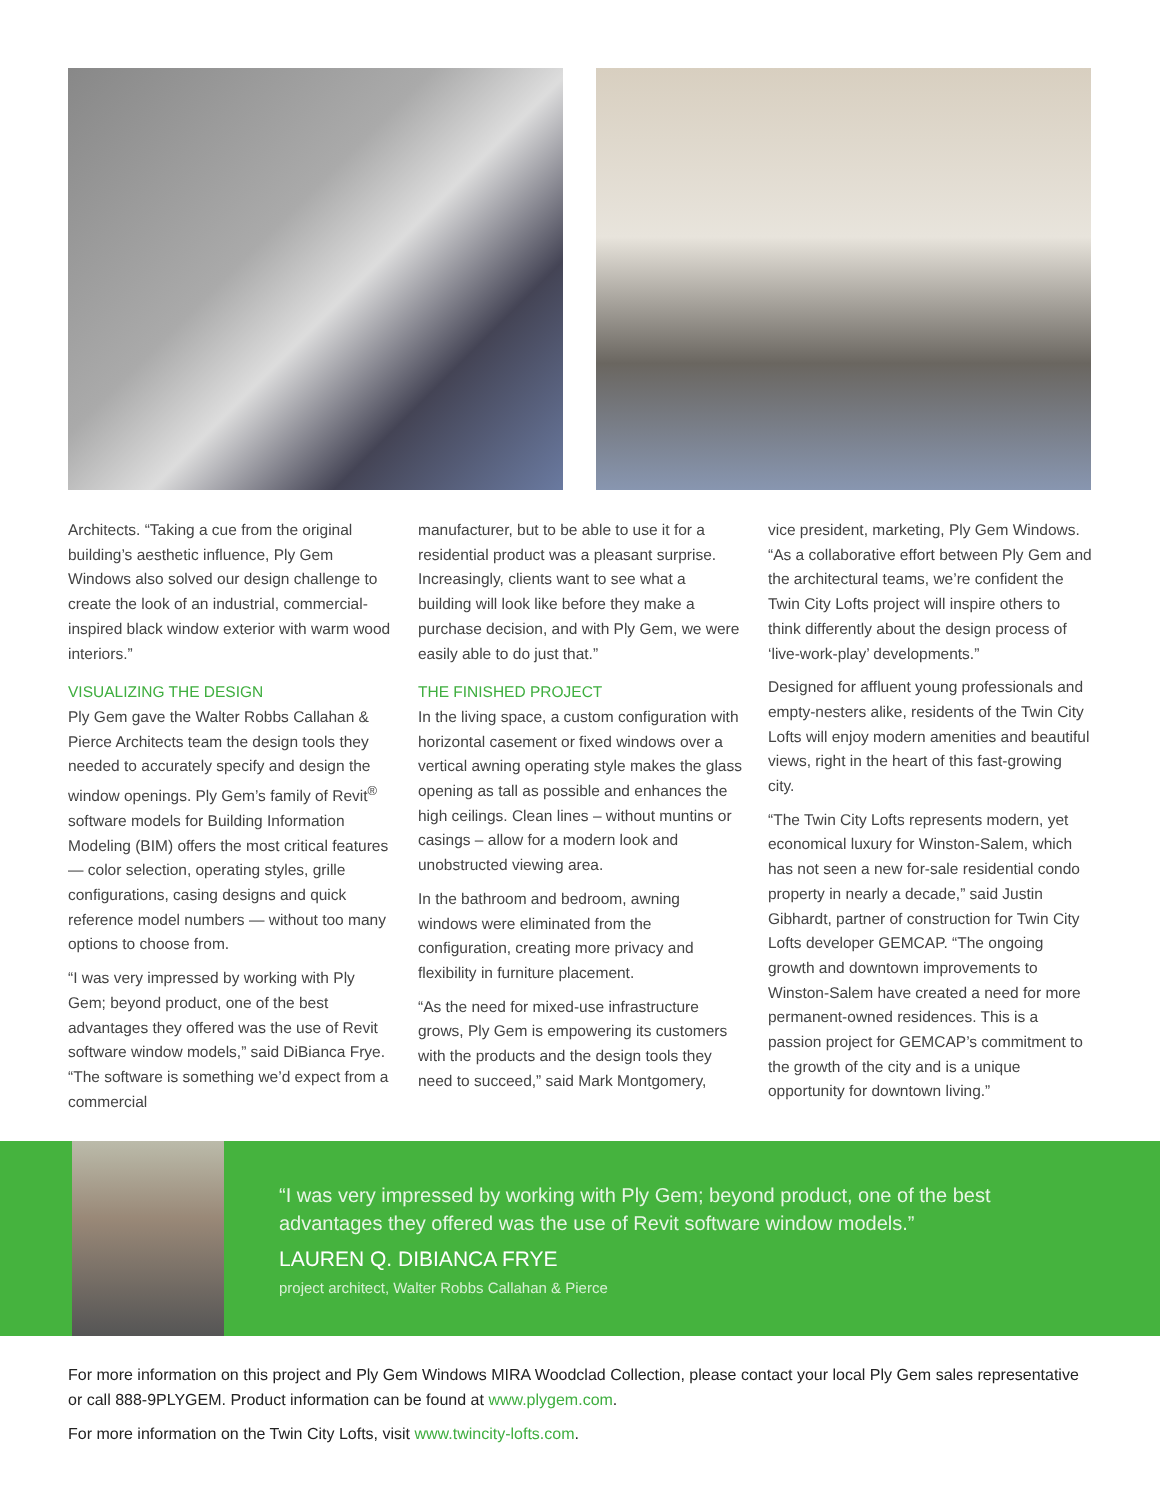Architects. “Taking a cue from the original building’s aesthetic influence, Ply Gem Windows also solved our design challenge to create the look of an industrial, commercial-inspired black window exterior with warm wood interiors.”
VISUALIZING THE DESIGN
Ply Gem gave the Walter Robbs Callahan & Pierce Architects team the design tools they needed to accurately specify and design the window openings. Ply Gem’s family of Revit<sup>®</sup> software models for Building Information Modeling (BIM) offers the most critical features — color selection, operating styles, grille configurations, casing designs and quick reference model numbers — without too many options to choose from.
“I was very impressed by working with Ply Gem; beyond product, one of the best advantages they offered was the use of Revit software window models,” said DiBianca Frye. “The software is something we’d expect from a commercial
manufacturer, but to be able to use it for a residential product was a pleasant surprise. Increasingly, clients want to see what a building will look like before they make a purchase decision, and with Ply Gem, we were easily able to do just that.”
THE FINISHED PROJECT
In the living space, a custom configuration with horizontal casement or fixed windows over a vertical awning operating style makes the glass opening as tall as possible and enhances the high ceilings. Clean lines – without muntins or casings – allow for a modern look and unobstructed viewing area.
In the bathroom and bedroom, awning windows were eliminated from the configuration, creating more privacy and flexibility in furniture placement.
“As the need for mixed-use infrastructure grows, Ply Gem is empowering its customers with the products and the design tools they need to succeed,” said Mark Montgomery,
vice president, marketing, Ply Gem Windows. “As a collaborative effort between Ply Gem and the architectural teams, we’re confident the Twin City Lofts project will inspire others to think differently about the design process of ‘live-work-play’ developments.”
Designed for affluent young professionals and empty-nesters alike, residents of the Twin City Lofts will enjoy modern amenities and beautiful views, right in the heart of this fast-growing city.
“The Twin City Lofts represents modern, yet economical luxury for Winston-Salem, which has not seen a new for-sale residential condo property in nearly a decade,” said Justin Gibhardt, partner of construction for Twin City Lofts developer GEMCAP. “The ongoing growth and downtown improvements to Winston-Salem have created a need for more permanent-owned residences. This is a passion project for GEMCAP’s commitment to the growth of the city and is a unique opportunity for downtown living.”
“I was very impressed by working with Ply Gem; beyond product, one of the best advantages they offered was the use of Revit software window models.”
LAUREN Q. DIBIANCA FRYE
project architect, Walter Robbs Callahan & Pierce
For more information on this project and Ply Gem Windows MIRA Woodclad Collection, please contact your local Ply Gem sales representative or call 888-9PLYGEM. Product information can be found at www.plygem.com.
For more information on the Twin City Lofts, visit www.twincity-lofts.com.